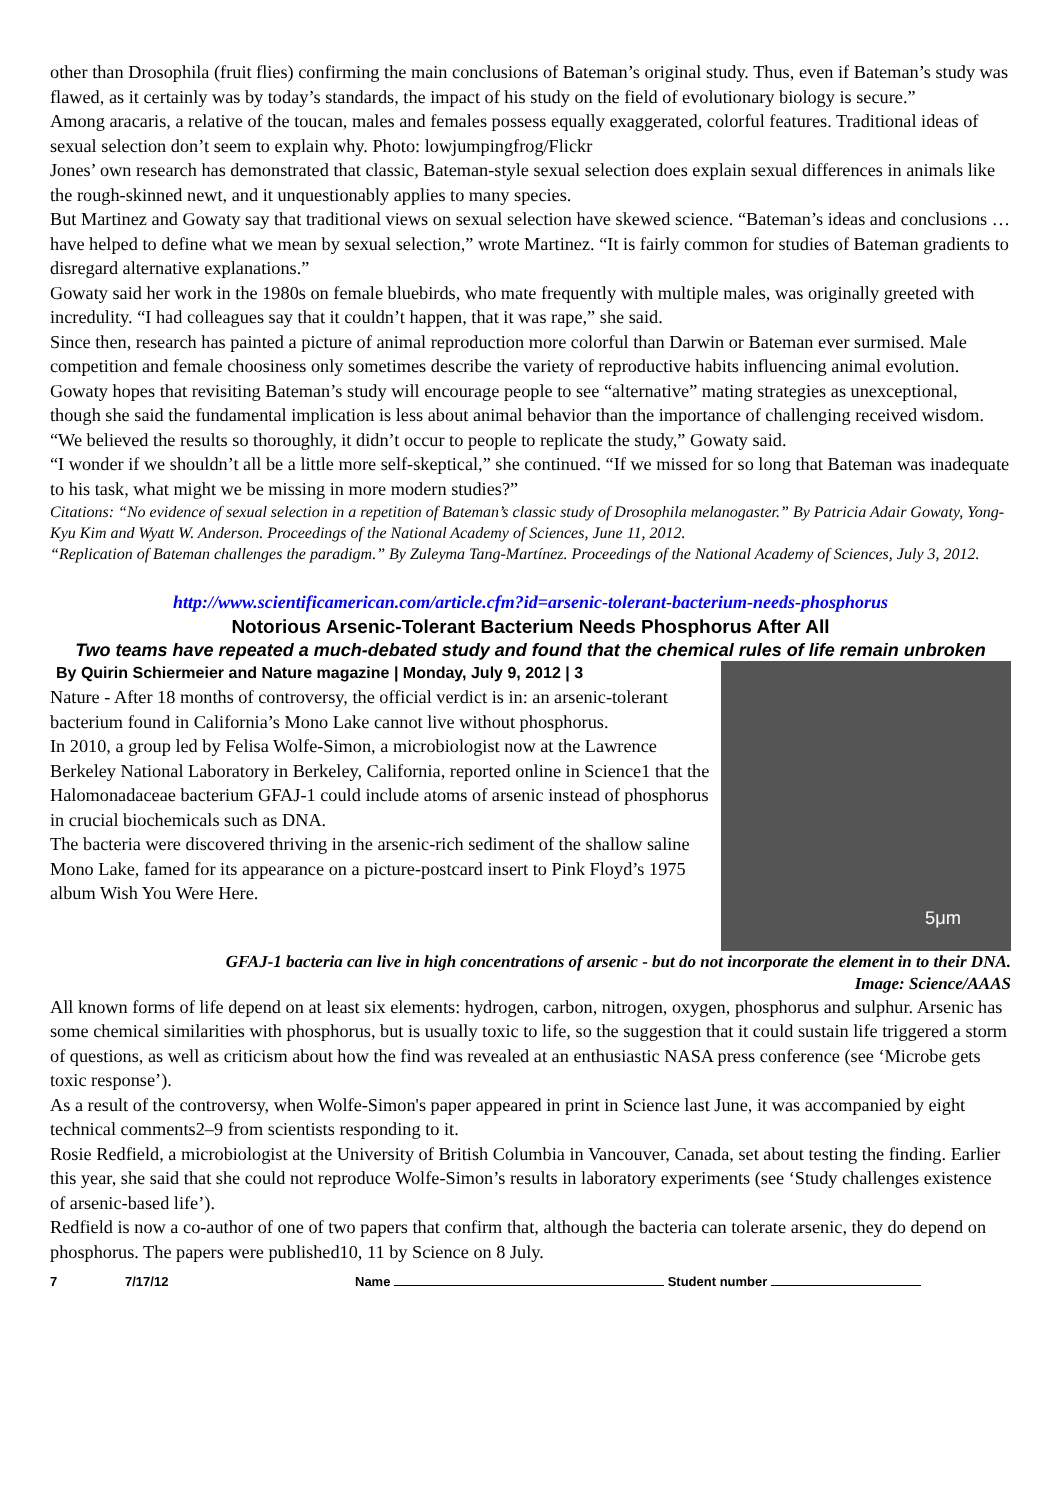other than Drosophila (fruit flies) confirming the main conclusions of Bateman’s original study. Thus, even if Bateman’s study was flawed, as it certainly was by today’s standards, the impact of his study on the field of evolutionary biology is secure.”
Among aracaris, a relative of the toucan, males and females possess equally exaggerated, colorful features. Traditional ideas of sexual selection don’t seem to explain why. Photo: lowjumpingfrog/Flickr
Jones’ own research has demonstrated that classic, Bateman-style sexual selection does explain sexual differences in animals like the rough-skinned newt, and it unquestionably applies to many species.
But Martinez and Gowaty say that traditional views on sexual selection have skewed science. “Bateman’s ideas and conclusions … have helped to define what we mean by sexual selection,” wrote Martinez. “It is fairly common for studies of Bateman gradients to disregard alternative explanations.”
Gowaty said her work in the 1980s on female bluebirds, who mate frequently with multiple males, was originally greeted with incredulity. “I had colleagues say that it couldn’t happen, that it was rape,” she said.
Since then, research has painted a picture of animal reproduction more colorful than Darwin or Bateman ever surmised. Male competition and female choosiness only sometimes describe the variety of reproductive habits influencing animal evolution.
Gowaty hopes that revisiting Bateman’s study will encourage people to see “alternative” mating strategies as unexceptional, though she said the fundamental implication is less about animal behavior than the importance of challenging received wisdom. “We believed the results so thoroughly, it didn’t occur to people to replicate the study,” Gowaty said.
“I wonder if we shouldn’t all be a little more self-skeptical,” she continued. “If we missed for so long that Bateman was inadequate to his task, what might we be missing in more modern studies?”
Citations: “No evidence of sexual selection in a repetition of Bateman’s classic study of Drosophila melanogaster.” By Patricia Adair Gowaty, Yong-Kyu Kim and Wyatt W. Anderson. Proceedings of the National Academy of Sciences, June 11, 2012.
“Replication of Bateman challenges the paradigm.” By Zuleyma Tang-Martínez. Proceedings of the National Academy of Sciences, July 3, 2012.
http://www.scientificamerican.com/article.cfm?id=arsenic-tolerant-bacterium-needs-phosphorus
Notorious Arsenic-Tolerant Bacterium Needs Phosphorus After All
Two teams have repeated a much-debated study and found that the chemical rules of life remain unbroken
5μm
By Quirin Schiermeier and Nature magazine | Monday, July 9, 2012 | 3
Nature - After 18 months of controversy, the official verdict is in: an arsenic-tolerant bacterium found in California’s Mono Lake cannot live without phosphorus.
In 2010, a group led by Felisa Wolfe-Simon, a microbiologist now at the Lawrence Berkeley National Laboratory in Berkeley, California, reported online in Science1 that the Halomonadaceae bacterium GFAJ-1 could include atoms of arsenic instead of phosphorus in crucial biochemicals such as DNA.
The bacteria were discovered thriving in the arsenic-rich sediment of the shallow saline Mono Lake, famed for its appearance on a picture-postcard insert to Pink Floyd’s 1975 album Wish You Were Here.
GFAJ-1 bacteria can live in high concentrations of arsenic - but do not incorporate the element in to their DNA.
Image: Science/AAAS
All known forms of life depend on at least six elements: hydrogen, carbon, nitrogen, oxygen, phosphorus and sulphur. Arsenic has some chemical similarities with phosphorus, but is usually toxic to life, so the suggestion that it could sustain life triggered a storm of questions, as well as criticism about how the find was revealed at an enthusiastic NASA press conference (see ‘Microbe gets toxic response’).
As a result of the controversy, when Wolfe-Simon's paper appeared in print in Science last June, it was accompanied by eight technical comments2–9 from scientists responding to it.
Rosie Redfield, a microbiologist at the University of British Columbia in Vancouver, Canada, set about testing the finding. Earlier this year, she said that she could not reproduce Wolfe-Simon’s results in laboratory experiments (see ‘Study challenges existence of arsenic-based life’).
Redfield is now a co-author of one of two papers that confirm that, although the bacteria can tolerate arsenic, they do depend on phosphorus. The papers were published10, 11 by Science on 8 July.
7 7/17/12 Name Student number